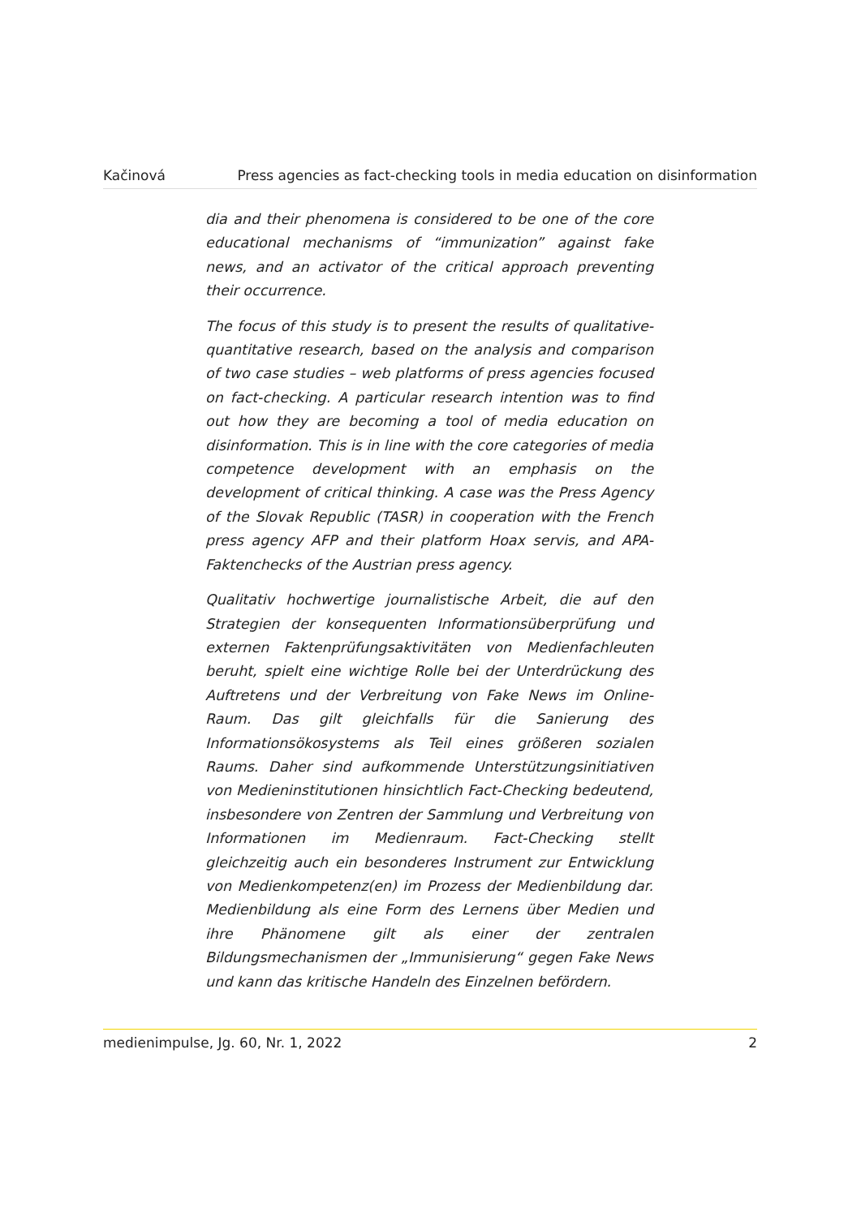Kačinová Press agencies as fact-checking tools in media education on disinformation
dia and their phenomena is considered to be one of the core educational mechanisms of “immunization” against fake news, and an activator of the critical approach preventing their occurrence.
The focus of this study is to present the results of qualitative-quantitative research, based on the analysis and comparison of two case studies – web platforms of press agencies focused on fact-checking. A particular research intention was to find out how they are becoming a tool of media education on disinformation. This is in line with the core categories of media competence development with an emphasis on the development of critical thinking. A case was the Press Agency of the Slovak Republic (TASR) in cooperation with the French press agency AFP and their platform Hoax servis, and APA-Faktenchecks of the Austrian press agency.
Qualitativ hochwertige journalistische Arbeit, die auf den Strategien der konsequenten Informationsüberprüfung und externen Faktenprüfungsaktivitäten von Medienfachleuten beruht, spielt eine wichtige Rolle bei der Unterdrückung des Auftretens und der Verbreitung von Fake News im Online-Raum. Das gilt gleichfalls für die Sanierung des Informationsökosystems als Teil eines größeren sozialen Raums. Daher sind aufkommende Unterstützungsinitiativen von Medieninstitutionen hinsichtlich Fact-Checking bedeutend, insbesondere von Zentren der Sammlung und Verbreitung von Informationen im Medienraum. Fact-Checking stellt gleichzeitig auch ein besonderes Instrument zur Entwicklung von Medienkompetenz(en) im Prozess der Medienbildung dar. Medienbildung als eine Form des Lernens über Medien und ihre Phänomene gilt als einer der zentralen Bildungsmechanismen der „Immunisierung“ gegen Fake News und kann das kritische Handeln des Einzelnen befördern.
medienimpulse, Jg. 60, Nr. 1, 2022 2